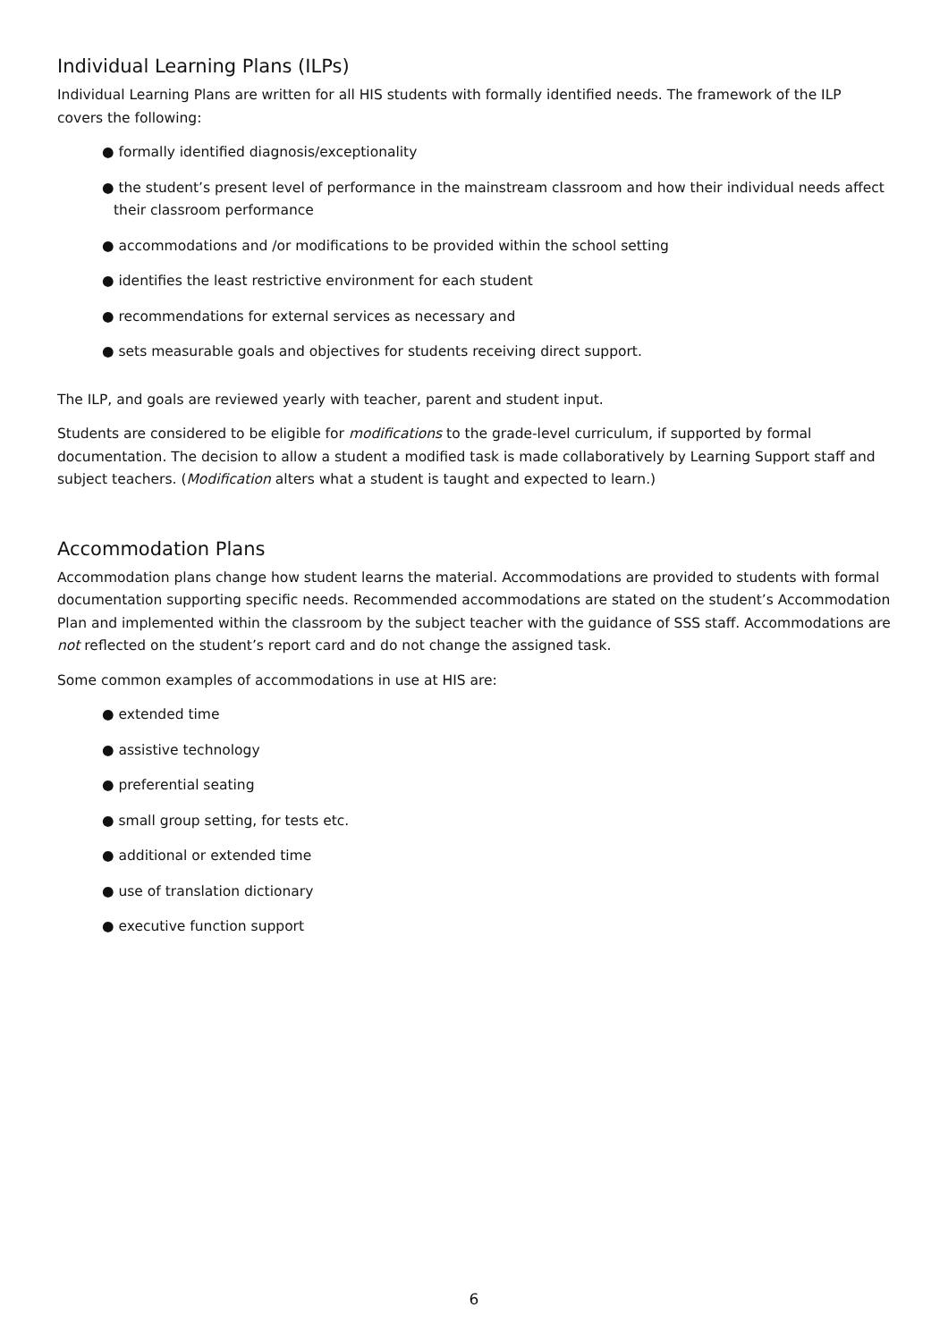Individual Learning Plans (ILPs)
Individual Learning Plans are written for all HIS students with formally identified needs. The framework of the ILP covers the following:
● formally identified diagnosis/exceptionality
● the student’s present level of performance in the mainstream classroom and how their individual needs affect their classroom performance
● accommodations and /or modifications to be provided within the school setting
● identifies the least restrictive environment for each student
● recommendations for external services as necessary and
● sets measurable goals and objectives for students receiving direct support.
The ILP, and goals are reviewed yearly with teacher, parent and student input.
Students are considered to be eligible for modifications to the grade-level curriculum, if supported by formal documentation. The decision to allow a student a modified task is made collaboratively by Learning Support staff and subject teachers. (Modification alters what a student is taught and expected to learn.)
Accommodation Plans
Accommodation plans change how student learns the material. Accommodations are provided to students with formal documentation supporting specific needs. Recommended accommodations are stated on the student’s Accommodation Plan and implemented within the classroom by the subject teacher with the guidance of SSS staff. Accommodations are not reflected on the student’s report card and do not change the assigned task.
Some common examples of accommodations in use at HIS are:
● extended time
● assistive technology
● preferential seating
● small group setting, for tests etc.
● additional or extended time
● use of translation dictionary
● executive function support
6